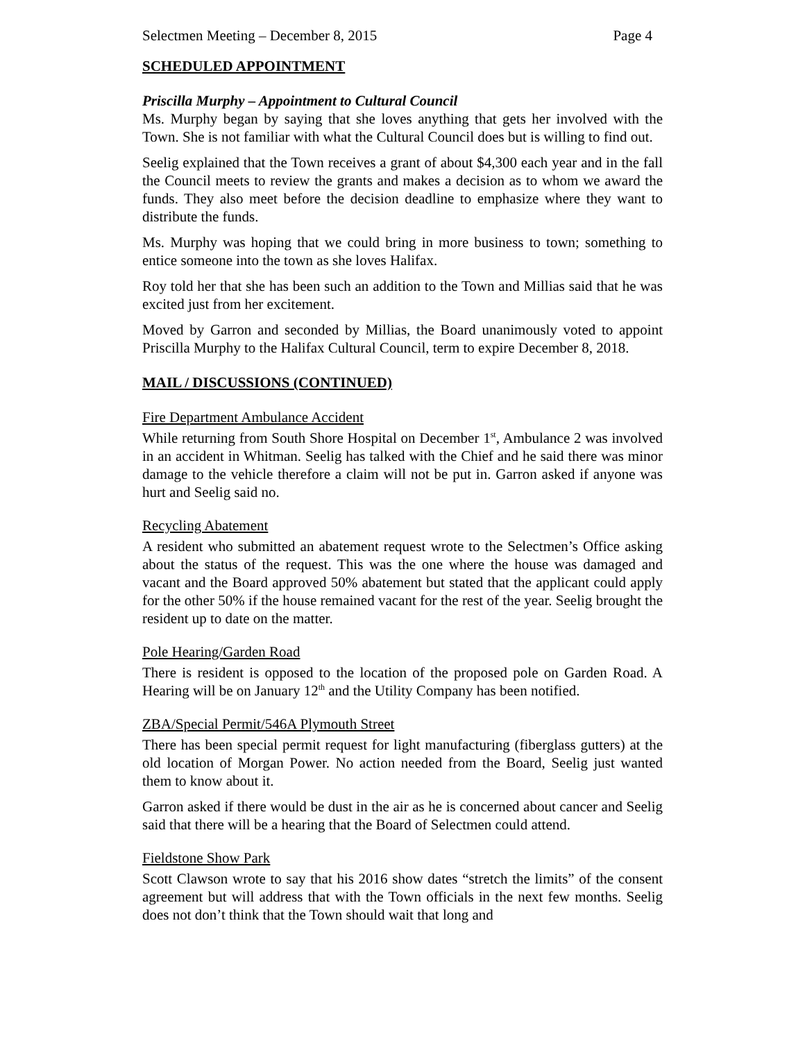Selectmen Meeting – December 8, 2015 Page 4
SCHEDULED APPOINTMENT
Priscilla Murphy – Appointment to Cultural Council
Ms. Murphy began by saying that she loves anything that gets her involved with the Town. She is not familiar with what the Cultural Council does but is willing to find out.
Seelig explained that the Town receives a grant of about $4,300 each year and in the fall the Council meets to review the grants and makes a decision as to whom we award the funds. They also meet before the decision deadline to emphasize where they want to distribute the funds.
Ms. Murphy was hoping that we could bring in more business to town; something to entice someone into the town as she loves Halifax.
Roy told her that she has been such an addition to the Town and Millias said that he was excited just from her excitement.
Moved by Garron and seconded by Millias, the Board unanimously voted to appoint Priscilla Murphy to the Halifax Cultural Council, term to expire December 8, 2018.
MAIL / DISCUSSIONS (CONTINUED)
Fire Department Ambulance Accident
While returning from South Shore Hospital on December 1<sup>st</sup>, Ambulance 2 was involved in an accident in Whitman. Seelig has talked with the Chief and he said there was minor damage to the vehicle therefore a claim will not be put in. Garron asked if anyone was hurt and Seelig said no.
Recycling Abatement
A resident who submitted an abatement request wrote to the Selectmen’s Office asking about the status of the request. This was the one where the house was damaged and vacant and the Board approved 50% abatement but stated that the applicant could apply for the other 50% if the house remained vacant for the rest of the year. Seelig brought the resident up to date on the matter.
Pole Hearing/Garden Road
There is resident is opposed to the location of the proposed pole on Garden Road. A Hearing will be on January 12<sup>th</sup> and the Utility Company has been notified.
ZBA/Special Permit/546A Plymouth Street
There has been special permit request for light manufacturing (fiberglass gutters) at the old location of Morgan Power. No action needed from the Board, Seelig just wanted them to know about it.
Garron asked if there would be dust in the air as he is concerned about cancer and Seelig said that there will be a hearing that the Board of Selectmen could attend.
Fieldstone Show Park
Scott Clawson wrote to say that his 2016 show dates “stretch the limits” of the consent agreement but will address that with the Town officials in the next few months. Seelig does not don’t think that the Town should wait that long and